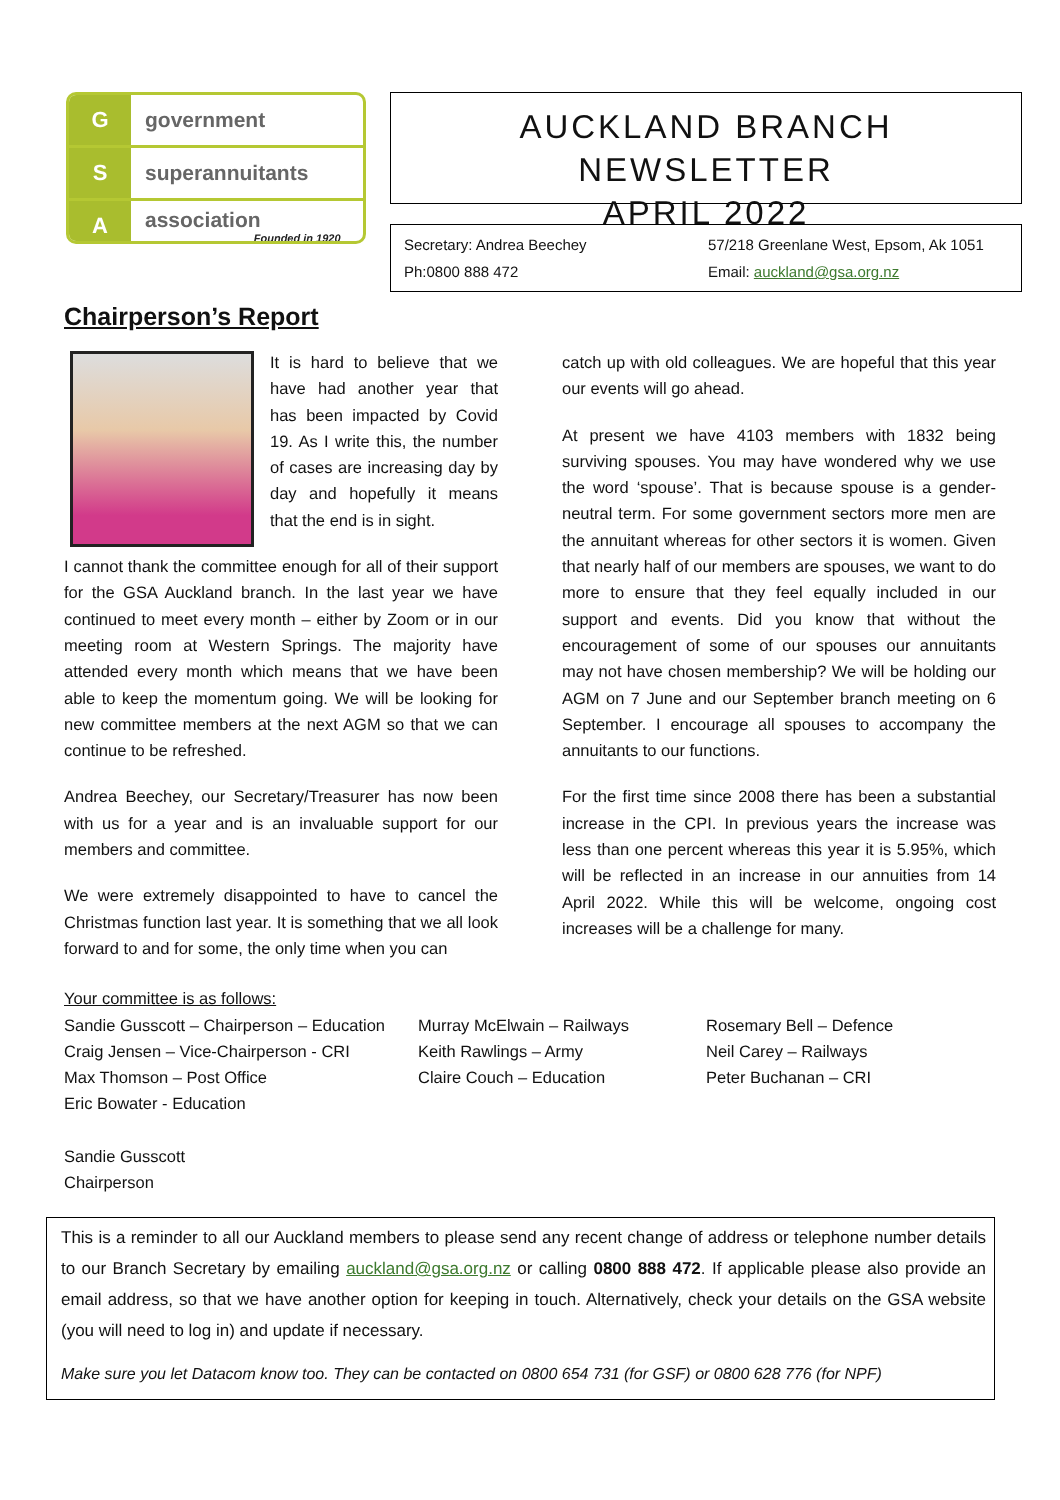G government
S superannuitants
A association
Founded in 1920
AUCKLAND BRANCH NEWSLETTER
APRIL 2022
Secretary: Andrea Beechey
57/218 Greenlane West, Epsom, Ak 1051
Ph:0800 888 472
Email: auckland@gsa.org.nz
Chairperson’s Report
It is hard to believe that we have had another year that has been impacted by Covid 19. As I write this, the number of cases are increasing day by day and hopefully it means that the end is in sight.
I cannot thank the committee enough for all of their support for the GSA Auckland branch. In the last year we have continued to meet every month – either by Zoom or in our meeting room at Western Springs. The majority have attended every month which means that we have been able to keep the momentum going. We will be looking for new committee members at the next AGM so that we can continue to be refreshed.
Andrea Beechey, our Secretary/Treasurer has now been with us for a year and is an invaluable support for our members and committee.
We were extremely disappointed to have to cancel the Christmas function last year. It is something that we all look forward to and for some, the only time when you can
catch up with old colleagues. We are hopeful that this year our events will go ahead.
At present we have 4103 members with 1832 being surviving spouses. You may have wondered why we use the word ‘spouse’. That is because spouse is a gender-neutral term. For some government sectors more men are the annuitant whereas for other sectors it is women. Given that nearly half of our members are spouses, we want to do more to ensure that they feel equally included in our support and events. Did you know that without the encouragement of some of our spouses our annuitants may not have chosen membership? We will be holding our AGM on 7 June and our September branch meeting on 6 September. I encourage all spouses to accompany the annuitants to our functions.
For the first time since 2008 there has been a substantial increase in the CPI. In previous years the increase was less than one percent whereas this year it is 5.95%, which will be reflected in an increase in our annuities from 14 April 2022. While this will be welcome, ongoing cost increases will be a challenge for many.
Your committee is as follows:
Sandie Gusscott – Chairperson – Education
Craig Jensen – Vice-Chairperson - CRI
Max Thomson – Post Office
Eric Bowater - Education
Murray McElwain – Railways
Keith Rawlings – Army
Claire Couch – Education
Rosemary Bell – Defence
Neil Carey – Railways
Peter Buchanan – CRI
Sandie Gusscott
Chairperson
This is a reminder to all our Auckland members to please send any recent change of address or telephone number details to our Branch Secretary by emailing auckland@gsa.org.nz or calling 0800 888 472. If applicable please also provide an email address, so that we have another option for keeping in touch. Alternatively, check your details on the GSA website (you will need to log in) and update if necessary.
Make sure you let Datacom know too. They can be contacted on 0800 654 731 (for GSF) or 0800 628 776 (for NPF)